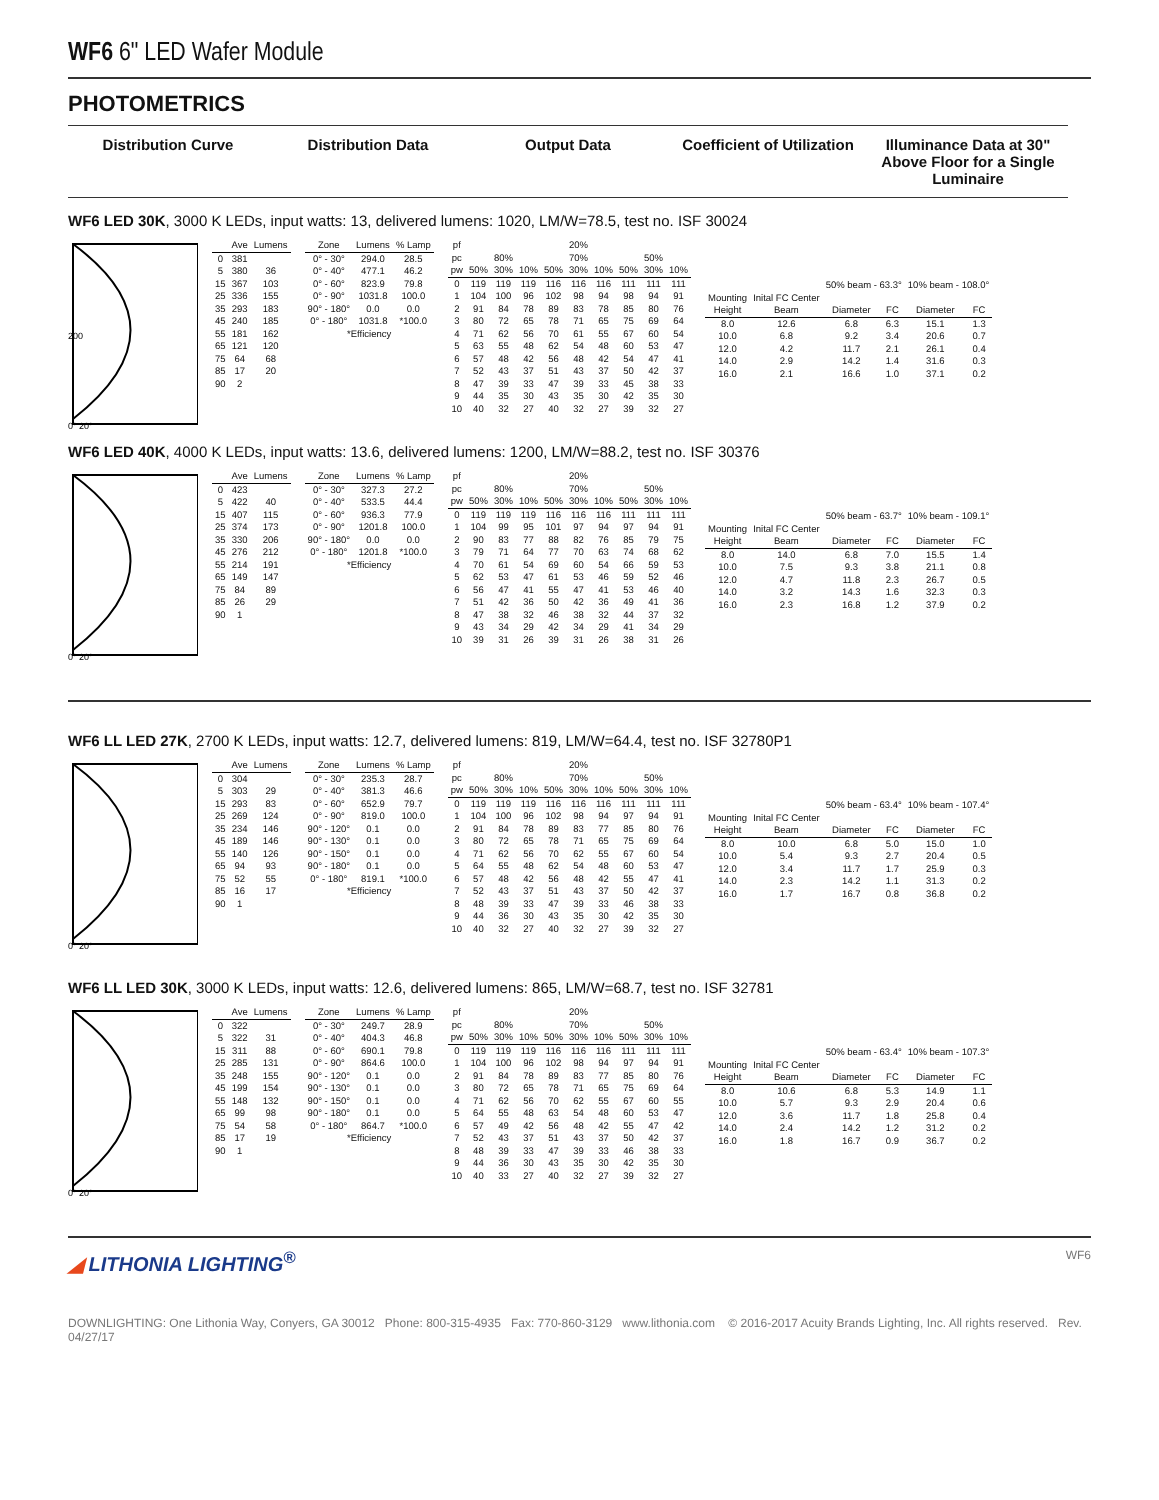WF6 6" LED Wafer Module
PHOTOMETRICS
Distribution Curve Distribution Data Output Data Coefficient of Utilization Illuminance Data at 30" Above Floor for a Single Luminaire
WF6 LED 30K, 3000 K LEDs, input watts: 13, delivered lumens: 1020, LM/W=78.5, test no. ISF 30024
0° 20°
200
| | Ave | Lumens |
| --- | --- | --- |
| 0 | 381 | |
| 5 | 380 | 36 |
| 15 | 367 | 103 |
| 25 | 336 | 155 |
| 35 | 293 | 183 |
| 45 | 240 | 185 |
| 55 | 181 | 162 |
| 65 | 121 | 120 |
| 75 | 64 | 68 |
| 85 | 17 | 20 |
| 90 | 2 | |
| Zone | Lumens | % Lamp |
| --- | --- | --- |
| 0° - 30° | 294.0 | 28.5 |
| 0° - 40° | 477.1 | 46.2 |
| 0° - 60° | 823.9 | 79.8 |
| 0° - 90° | 1031.8 | 100.0 |
| 90° - 180° | 0.0 | 0.0 |
| 0° - 180° | 1031.8 | *100.0 |
| *Efficiency | | |
| pf | | | | 20% | | | | | |
| pc | 80% | | | 70% | | | 50% | | |
| pw | 50% | 30% | 10% | 50% | 30% | 10% | 50% | 30% | 10% |
| 0 | 119 | 119 | 119 | 116 | 116 | 116 | 111 | 111 | 111 |
| 1 | 104 | 100 | 96 | 102 | 98 | 94 | 98 | 94 | 91 |
| 2 | 91 | 84 | 78 | 89 | 83 | 78 | 85 | 80 | 76 |
| 3 | 80 | 72 | 65 | 78 | 71 | 65 | 75 | 69 | 64 |
| 4 | 71 | 62 | 56 | 70 | 61 | 55 | 67 | 60 | 54 |
| 5 | 63 | 55 | 48 | 62 | 54 | 48 | 60 | 53 | 47 |
| 6 | 57 | 48 | 42 | 56 | 48 | 42 | 54 | 47 | 41 |
| 7 | 52 | 43 | 37 | 51 | 43 | 37 | 50 | 42 | 37 |
| 8 | 47 | 39 | 33 | 47 | 39 | 33 | 45 | 38 | 33 |
| 9 | 44 | 35 | 30 | 43 | 35 | 30 | 42 | 35 | 30 |
| 10 | 40 | 32 | 27 | 40 | 32 | 27 | 39 | 32 | 27 |
| | | 50% beam - 63.3° | | 10% beam - 108.0° | |
| Mounting | Inital FC Center | | | | |
| Height | Beam | Diameter | FC | Diameter | FC |
| 8.0 | 12.6 | 6.8 | 6.3 | 15.1 | 1.3 |
| 10.0 | 6.8 | 9.2 | 3.4 | 20.6 | 0.7 |
| 12.0 | 4.2 | 11.7 | 2.1 | 26.1 | 0.4 |
| 14.0 | 2.9 | 14.2 | 1.4 | 31.6 | 0.3 |
| 16.0 | 2.1 | 16.6 | 1.0 | 37.1 | 0.2 |
WF6 LED 40K, 4000 K LEDs, input watts: 13.6, delivered lumens: 1200, LM/W=88.2, test no. ISF 30376
0° 20°
| | Ave | Lumens |
| --- | --- | --- |
| 0 | 423 | |
| 5 | 422 | 40 |
| 15 | 407 | 115 |
| 25 | 374 | 173 |
| 35 | 330 | 206 |
| 45 | 276 | 212 |
| 55 | 214 | 191 |
| 65 | 149 | 147 |
| 75 | 84 | 89 |
| 85 | 26 | 29 |
| 90 | 1 | |
| Zone | Lumens | % Lamp |
| --- | --- | --- |
| 0° - 30° | 327.3 | 27.2 |
| 0° - 40° | 533.5 | 44.4 |
| 0° - 60° | 936.3 | 77.9 |
| 0° - 90° | 1201.8 | 100.0 |
| 90° - 180° | 0.0 | 0.0 |
| 0° - 180° | 1201.8 | *100.0 |
| *Efficiency | | |
| pf | | | | 20% | | | | | |
| pc | 80% | | | 70% | | | 50% | | |
| pw | 50% | 30% | 10% | 50% | 30% | 10% | 50% | 30% | 10% |
| 0 | 119 | 119 | 119 | 116 | 116 | 116 | 111 | 111 | 111 |
| 1 | 104 | 99 | 95 | 101 | 97 | 94 | 97 | 94 | 91 |
| 2 | 90 | 83 | 77 | 88 | 82 | 76 | 85 | 79 | 75 |
| 3 | 79 | 71 | 64 | 77 | 70 | 63 | 74 | 68 | 62 |
| 4 | 70 | 61 | 54 | 69 | 60 | 54 | 66 | 59 | 53 |
| 5 | 62 | 53 | 47 | 61 | 53 | 46 | 59 | 52 | 46 |
| 6 | 56 | 47 | 41 | 55 | 47 | 41 | 53 | 46 | 40 |
| 7 | 51 | 42 | 36 | 50 | 42 | 36 | 49 | 41 | 36 |
| 8 | 47 | 38 | 32 | 46 | 38 | 32 | 44 | 37 | 32 |
| 9 | 43 | 34 | 29 | 42 | 34 | 29 | 41 | 34 | 29 |
| 10 | 39 | 31 | 26 | 39 | 31 | 26 | 38 | 31 | 26 |
| | | 50% beam - 63.7° | | 10% beam - 109.1° | |
| Mounting | Inital FC Center | | | | |
| Height | Beam | Diameter | FC | Diameter | FC |
| 8.0 | 14.0 | 6.8 | 7.0 | 15.5 | 1.4 |
| 10.0 | 7.5 | 9.3 | 3.8 | 21.1 | 0.8 |
| 12.0 | 4.7 | 11.8 | 2.3 | 26.7 | 0.5 |
| 14.0 | 3.2 | 14.3 | 1.6 | 32.3 | 0.3 |
| 16.0 | 2.3 | 16.8 | 1.2 | 37.9 | 0.2 |
WF6 LL LED 27K, 2700 K LEDs, input watts: 12.7, delivered lumens: 819, LM/W=64.4, test no. ISF 32780P1
0° 20°
| | Ave | Lumens |
| --- | --- | --- |
| 0 | 304 | |
| 5 | 303 | 29 |
| 15 | 293 | 83 |
| 25 | 269 | 124 |
| 35 | 234 | 146 |
| 45 | 189 | 146 |
| 55 | 140 | 126 |
| 65 | 94 | 93 |
| 75 | 52 | 55 |
| 85 | 16 | 17 |
| 90 | 1 | |
| Zone | Lumens | % Lamp |
| --- | --- | --- |
| 0° - 30° | 235.3 | 28.7 |
| 0° - 40° | 381.3 | 46.6 |
| 0° - 60° | 652.9 | 79.7 |
| 0° - 90° | 819.0 | 100.0 |
| 90° - 120° | 0.1 | 0.0 |
| 90° - 130° | 0.1 | 0.0 |
| 90° - 150° | 0.1 | 0.0 |
| 90° - 180° | 0.1 | 0.0 |
| 0° - 180° | 819.1 | *100.0 |
| *Efficiency | | |
| pf | | | | 20% | | | | | |
| pc | 80% | | | 70% | | | 50% | | |
| pw | 50% | 30% | 10% | 50% | 30% | 10% | 50% | 30% | 10% |
| 0 | 119 | 119 | 119 | 116 | 116 | 116 | 111 | 111 | 111 |
| 1 | 104 | 100 | 96 | 102 | 98 | 94 | 97 | 94 | 91 |
| 2 | 91 | 84 | 78 | 89 | 83 | 77 | 85 | 80 | 76 |
| 3 | 80 | 72 | 65 | 78 | 71 | 65 | 75 | 69 | 64 |
| 4 | 71 | 62 | 56 | 70 | 62 | 55 | 67 | 60 | 54 |
| 5 | 64 | 55 | 48 | 62 | 54 | 48 | 60 | 53 | 47 |
| 6 | 57 | 48 | 42 | 56 | 48 | 42 | 55 | 47 | 41 |
| 7 | 52 | 43 | 37 | 51 | 43 | 37 | 50 | 42 | 37 |
| 8 | 48 | 39 | 33 | 47 | 39 | 33 | 46 | 38 | 33 |
| 9 | 44 | 36 | 30 | 43 | 35 | 30 | 42 | 35 | 30 |
| 10 | 40 | 32 | 27 | 40 | 32 | 27 | 39 | 32 | 27 |
| | | 50% beam - 63.4° | | 10% beam - 107.4° | |
| Mounting | Inital FC Center | | | | |
| Height | Beam | Diameter | FC | Diameter | FC |
| 8.0 | 10.0 | 6.8 | 5.0 | 15.0 | 1.0 |
| 10.0 | 5.4 | 9.3 | 2.7 | 20.4 | 0.5 |
| 12.0 | 3.4 | 11.7 | 1.7 | 25.9 | 0.3 |
| 14.0 | 2.3 | 14.2 | 1.1 | 31.3 | 0.2 |
| 16.0 | 1.7 | 16.7 | 0.8 | 36.8 | 0.2 |
WF6 LL LED 30K, 3000 K LEDs, input watts: 12.6, delivered lumens: 865, LM/W=68.7, test no. ISF 32781
0° 20°
| | Ave | Lumens |
| --- | --- | --- |
| 0 | 322 | |
| 5 | 322 | 31 |
| 15 | 311 | 88 |
| 25 | 285 | 131 |
| 35 | 248 | 155 |
| 45 | 199 | 154 |
| 55 | 148 | 132 |
| 65 | 99 | 98 |
| 75 | 54 | 58 |
| 85 | 17 | 19 |
| 90 | 1 | |
| Zone | Lumens | % Lamp |
| --- | --- | --- |
| 0° - 30° | 249.7 | 28.9 |
| 0° - 40° | 404.3 | 46.8 |
| 0° - 60° | 690.1 | 79.8 |
| 0° - 90° | 864.6 | 100.0 |
| 90° - 120° | 0.1 | 0.0 |
| 90° - 130° | 0.1 | 0.0 |
| 90° - 150° | 0.1 | 0.0 |
| 90° - 180° | 0.1 | 0.0 |
| 0° - 180° | 864.7 | *100.0 |
| *Efficiency | | |
| pf | | | | 20% | | | | | |
| pc | 80% | | | 70% | | | 50% | | |
| pw | 50% | 30% | 10% | 50% | 30% | 10% | 50% | 30% | 10% |
| 0 | 119 | 119 | 119 | 116 | 116 | 116 | 111 | 111 | 111 |
| 1 | 104 | 100 | 96 | 102 | 98 | 94 | 97 | 94 | 91 |
| 2 | 91 | 84 | 78 | 89 | 83 | 77 | 85 | 80 | 76 |
| 3 | 80 | 72 | 65 | 78 | 71 | 65 | 75 | 69 | 64 |
| 4 | 71 | 62 | 56 | 70 | 62 | 55 | 67 | 60 | 55 |
| 5 | 64 | 55 | 48 | 63 | 54 | 48 | 60 | 53 | 47 |
| 6 | 57 | 49 | 42 | 56 | 48 | 42 | 55 | 47 | 42 |
| 7 | 52 | 43 | 37 | 51 | 43 | 37 | 50 | 42 | 37 |
| 8 | 48 | 39 | 33 | 47 | 39 | 33 | 46 | 38 | 33 |
| 9 | 44 | 36 | 30 | 43 | 35 | 30 | 42 | 35 | 30 |
| 10 | 40 | 33 | 27 | 40 | 32 | 27 | 39 | 32 | 27 |
| | | 50% beam - 63.4° | | 10% beam - 107.3° | |
| Mounting | Inital FC Center | | | | |
| Height | Beam | Diameter | FC | Diameter | FC |
| 8.0 | 10.6 | 6.8 | 5.3 | 14.9 | 1.1 |
| 10.0 | 5.7 | 9.3 | 2.9 | 20.4 | 0.6 |
| 12.0 | 3.6 | 11.7 | 1.8 | 25.8 | 0.4 |
| 14.0 | 2.4 | 14.2 | 1.2 | 31.2 | 0.2 |
| 16.0 | 1.8 | 16.7 | 0.9 | 36.7 | 0.2 |
◢ LITHONIA LIGHTING<sup>®</sup>
WF6
DOWNLIGHTING: One Lithonia Way, Conyers, GA 30012 Phone: 800-315-4935 Fax: 770-860-3129 www.lithonia.com © 2016-2017 Acuity Brands Lighting, Inc. All rights reserved. Rev. 04/27/17